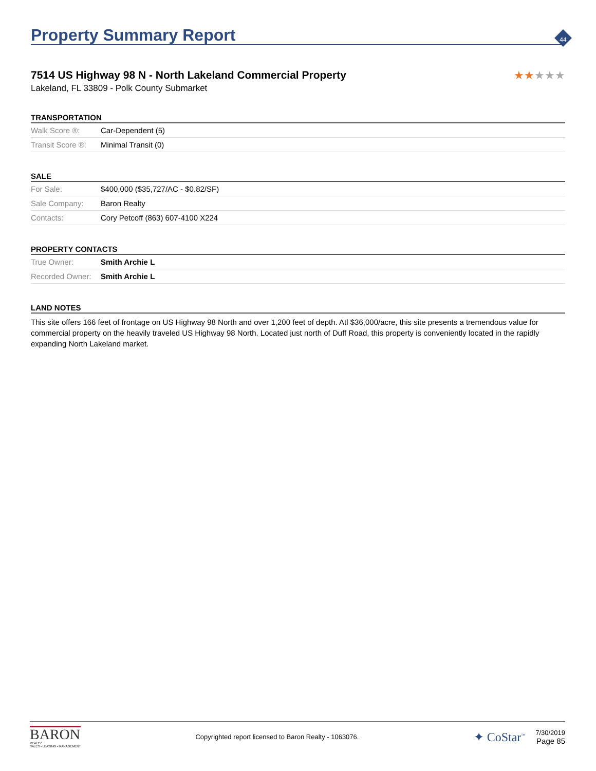44
Property Summary Report
7514 US Highway 98 N - North Lakeland Commercial Property
★★★★★
Lakeland, FL 33809 - Polk County Submarket
TRANSPORTATION
| Walk Score ®: | Car-Dependent (5) |
| Transit Score ®: | Minimal Transit (0) |
SALE
| For Sale: | $400,000 ($35,727/AC - $0.82/SF) |
| Sale Company: | Baron Realty |
| Contacts: | Cory Petcoff (863) 607-4100 X224 |
PROPERTY CONTACTS
| True Owner: | Smith Archie L |
| Recorded Owner: | Smith Archie L |
LAND NOTES
This site offers 166 feet of frontage on US Highway 98 North and over 1,200 feet of depth. Atl $36,000/acre, this site presents a tremendous value for commercial property on the heavily traveled US Highway 98 North. Located just north of Duff Road, this property is conveniently located in the rapidly expanding North Lakeland market.
BARON
REALTY
SALES • LEASING • MANAGEMENT
Copyrighted report licensed to Baron Realty - 1063076.
✦ CoStar<sup>™</sup>
7/30/2019
Page 85